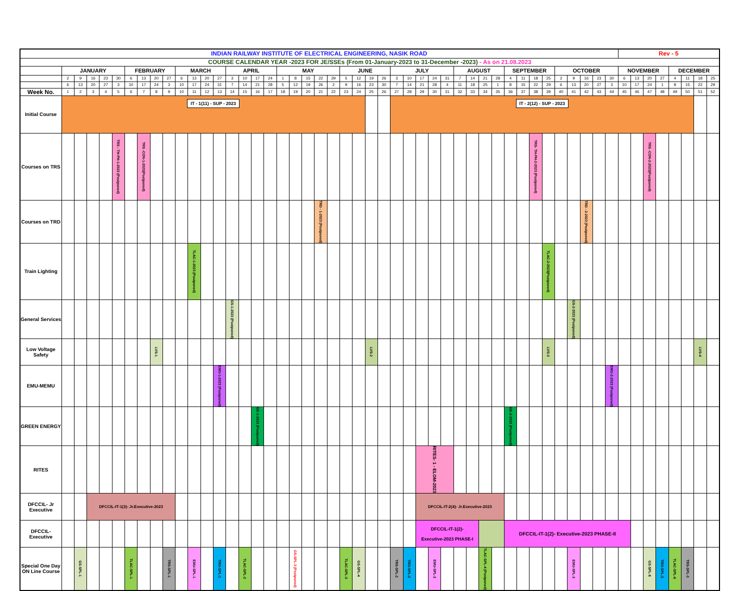| INDIAN RAILWAY INSTITUTE OF ELECTRICAL ENGINEERING, NASIK ROAD | | | | | | | | | | | | | | | | | | | | | | | | | | | | | | | | | | | | | | | | | | | | | Rev - 5 | | | | | | | |
| COURSE CALENDAR YEAR -2023 FOR JE/SSEs (From 01-January-2023 to 31-December -2023) - As on 21.08.2023 | | | | | | | | | | | | | | | | | | | | | | | | | | | | | | | | | | | | | | | | | | | | | | | | | | | | |
| | JANUARY | | | | | FEBRUARY | | | | MARCH | | | | APRIL | | | | MAY | | | | | JUNE | | | | JULY | | | | | AUGUST | | | | SEPTEMBER | | | | OCTOBER | | | | | NOVEMBER | | | | DECEMBER | | | |
| | 2 | 9 | 16 | 23 | 30 | 6 | 13 | 20 | 27 | 6 | 13 | 20 | 27 | 3 | 10 | 17 | 24 | 1 | 8 | 15 | 22 | 29 | 5 | 12 | 19 | 26 | 3 | 10 | 17 | 24 | 31 | 7 | 14 | 21 | 28 | 4 | 11 | 18 | 25 | 2 | 9 | 16 | 23 | 30 | 6 | 13 | 20 | 27 | 4 | 11 | 18 | 25 |
| | 6 | 13 | 20 | 27 | 3 | 10 | 17 | 24 | 3 | 10 | 17 | 24 | 31 | 7 | 14 | 21 | 28 | 5 | 12 | 19 | 26 | 2 | 9 | 16 | 23 | 30 | 7 | 14 | 21 | 28 | 4 | 11 | 18 | 25 | 1 | 8 | 15 | 22 | 29 | 6 | 13 | 20 | 27 | 3 | 10 | 17 | 24 | 1 | 8 | 15 | 22 | 29 |
| Week No. | 1 | 2 | 3 | 4 | 5 | 6 | 7 | 8 | 9 | 10 | 11 | 12 | 13 | 14 | 15 | 16 | 17 | 18 | 19 | 20 | 21 | 22 | 23 | 24 | 25 | 26 | 27 | 28 | 29 | 30 | 31 | 32 | 33 | 34 | 35 | 36 | 37 | 38 | 39 | 40 | 41 | 42 | 43 | 44 | 45 | 46 | 47 | 48 | 49 | 50 | 51 | 52 |
| Initial Course | IT - 1(11) - SUP - 2023 | | | | | | | | | | | | | | | | | | | | | | | | | | IT - 2(12) - SUP - 2023 | | | | | | | | | | | | | | | | | | | | | | | | | |
| Courses on TRS | | | | | TRS - TH-PH-1-2023 (Postponed) | | TRS -CON-1-2023(Postponed) | | | | | | | | | | | | | | | | | | | | | | | | | | | | | | | TRS- TH-PH-2-2023 (Postponed) | | | | | | | | | TRS -CON-2-2023(Postponed) | | | | | |
| Courses on TRD | | | | | | | | | | | | | | | | | | | | | TRD - 1-2023 (Postponed) | | | | | | | | | | | | | | | | | | | | | TRD - 2-2023 (Postponed) | | | | | | | | | | |
| Train Lighting | | | | | | | | | | | TLAC-1-2023 (Postponed) | | | | | | | | | | | | | | | | | | | | | | | | | | | | TLAC-2-2023(Postponed) | | | | | | | | | | | | | |
| General Services | | | | | | | | | | | | | | GS-1-2023 (Postponed) | | | | | | | | | | | | | | | | | | | | | | | | | | | GS-2-2023 (Postponed) | | | | | | | | | | | |
| Low Voltage Safety | | | | | | | | LVS-1 | | | | | | | | | | | | | | | | | LVS-2 | | | | | | | | | | | | | | LVS-3 | | | | | | | | | | | | LVS-4 | |
| EMU-MEMU | | | | | | | | | | | | | EMU-1-2023 (Postponed) | | | | | | | | | | | | | | | | | | | | | | | | | | | | | | | EMU-2-2023 (Postponed) | | | | | | | | |
| GREEN ENERGY | | | | | | | | | | | | | | | | GE-1-2023 (Postponed) | | | | | | | | | | | | | | | | | | | | GE-2-2023 (Postponed) | | | | | | | | | | | | | | | | |
| RITES | | | | | | | | | | | | | | | | | | | | | | | | | | | | | RITES- 1 - ELOM-2023 | | | | | | | | | | | | | | | | | | | | | | | |
| DFCCIL- Jr Executive | | | DFCCIL-IT-1(3)- Jr.Executive-2023 | | | | | | | | | | | | | | | | | | | | | | | | | | DFCCIL-IT-2(4)- Jr.Executive-2023 | | | | | | | | | | | | | | | | | | | | | | | |
| DFCCIL- Executive | | | | | | | | | | | | | | | | | | | | | | | | | | | | | DFCCIL-IT-1(2)- Executive-2023 PHASE-I | | | | | | | DFCCIL-IT-1(2)- Executive-2023 PHASE-II | | | | | | | | | | | | | | | | |
| Special One Day ON Line Course | | GS-SPL-1 | | | | TLAC-SPL-1 | | | TRS-SPL-1 | | EMU-SPL-1 | | TRO-SPL-1 | | TLAC-SPL-2 | | | | GS-SPL-3 (Postponed) | | | | TLAC-SPL-3 | GS-SPL-4 | | | TRS-SPL-2 | TRO-SPL-2 | | EMU-SPL-2 | | | | TLAC-SPL-4 (Postponed) | | | | | | | EMU-SPL-3 | | | | | | GS-SPL-6 | TRO-SPL-3 | TLAC-SPL-6 | TRS-SPL-3 | | |